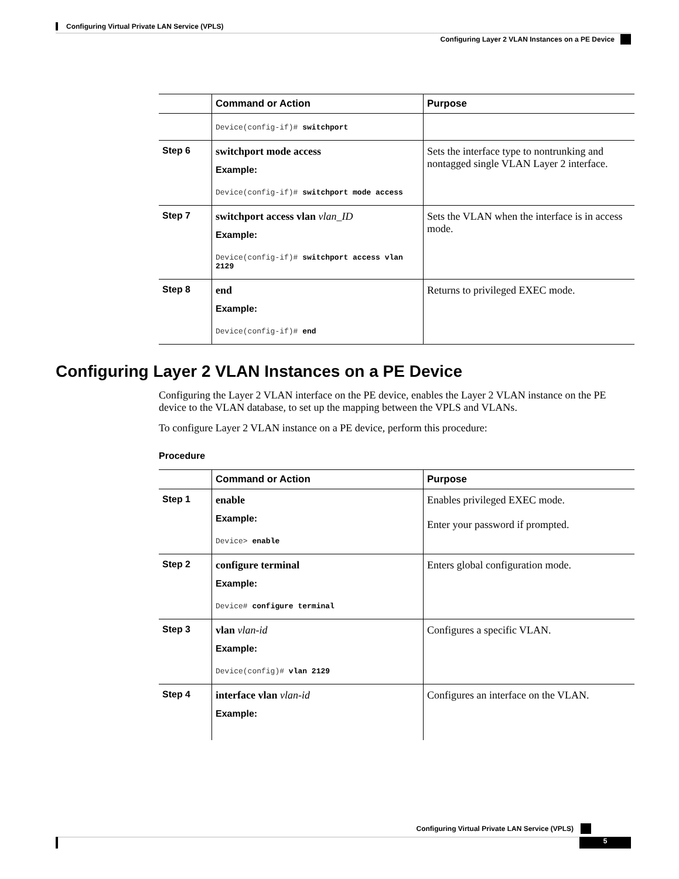Configuring Virtual Private LAN Service (VPLS)
Configuring Layer 2 VLAN Instances on a PE Device
| | Command or Action | Purpose |
| --- | --- | --- |
| | Device(config-if)# switchport | |
| Step 6 | switchport mode access Example: Device(config-if)# switchport mode access | Sets the interface type to nontrunking and nontagged single VLAN Layer 2 interface. |
| Step 7 | switchport access vlan vlan_ID Example: Device(config-if)# switchport access vlan 2129 | Sets the VLAN when the interface is in access mode. |
| Step 8 | end Example: Device(config-if)# end | Returns to privileged EXEC mode. |
Configuring Layer 2 VLAN Instances on a PE Device
Configuring the Layer 2 VLAN interface on the PE device, enables the Layer 2 VLAN instance on the PE device to the VLAN database, to set up the mapping between the VPLS and VLANs.
To configure Layer 2 VLAN instance on a PE device, perform this procedure:
Procedure
| | Command or Action | Purpose |
| --- | --- | --- |
| Step 1 | enable Example: Device> enable | Enables privileged EXEC mode. Enter your password if prompted. |
| Step 2 | configure terminal Example: Device# configure terminal | Enters global configuration mode. |
| Step 3 | vlan vlan-id Example: Device(config)# vlan 2129 | Configures a specific VLAN. |
| Step 4 | interface vlan vlan-id Example: | Configures an interface on the VLAN. |
Configuring Virtual Private LAN Service (VPLS)
5